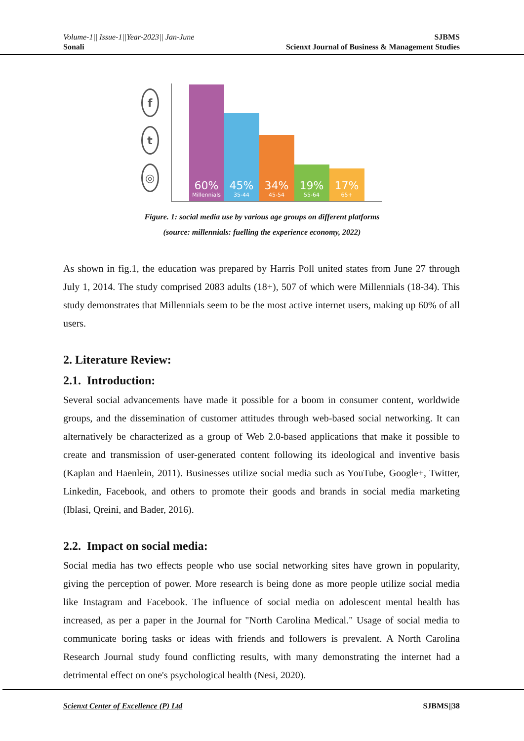Volume-1|| Issue-1||Year-2023|| Jan-June
Sonali
SJBMS
Scienxt Journal of Business & Management Studies
f
t
◎
60%
Millennials
45%
35-44
34%
45-54
19%
55-64
17%
65+
Figure. 1: social media use by various age groups on different platforms
(source: millennials: fuelling the experience economy, 2022)
As shown in fig.1, the education was prepared by Harris Poll united states from June 27 through July 1, 2014. The study comprised 2083 adults (18+), 507 of which were Millennials (18-34). This study demonstrates that Millennials seem to be the most active internet users, making up 60% of all users.
2. Literature Review:
2.1. Introduction:
Several social advancements have made it possible for a boom in consumer content, worldwide groups, and the dissemination of customer attitudes through web-based social networking. It can alternatively be characterized as a group of Web 2.0-based applications that make it possible to create and transmission of user-generated content following its ideological and inventive basis (Kaplan and Haenlein, 2011). Businesses utilize social media such as YouTube, Google+, Twitter, Linkedin, Facebook, and others to promote their goods and brands in social media marketing (Iblasi, Qreini, and Bader, 2016).
2.2. Impact on social media:
Social media has two effects people who use social networking sites have grown in popularity, giving the perception of power. More research is being done as more people utilize social media like Instagram and Facebook. The influence of social media on adolescent mental health has increased, as per a paper in the Journal for "North Carolina Medical." Usage of social media to communicate boring tasks or ideas with friends and followers is prevalent. A North Carolina Research Journal study found conflicting results, with many demonstrating the internet had a detrimental effect on one's psychological health (Nesi, 2020).
Scienxt Center of Excellence (P) Ltd SJBMS||38